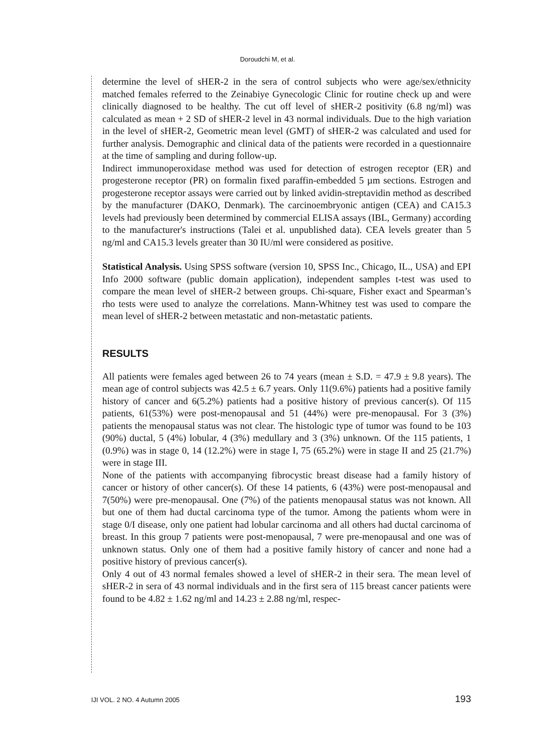Doroudchi M, et al.
determine the level of sHER-2 in the sera of control subjects who were age/sex/ethnicity matched females referred to the Zeinabiye Gynecologic Clinic for routine check up and were clinically diagnosed to be healthy. The cut off level of sHER-2 positivity (6.8 ng/ml) was calculated as mean + 2 SD of sHER-2 level in 43 normal individuals. Due to the high variation in the level of sHER-2, Geometric mean level (GMT) of sHER-2 was calculated and used for further analysis. Demographic and clinical data of the patients were recorded in a questionnaire at the time of sampling and during follow-up.
Indirect immunoperoxidase method was used for detection of estrogen receptor (ER) and progesterone receptor (PR) on formalin fixed paraffin-embedded 5 µm sections. Estrogen and progesterone receptor assays were carried out by linked avidin-streptavidin method as described by the manufacturer (DAKO, Denmark). The carcinoembryonic antigen (CEA) and CA15.3 levels had previously been determined by commercial ELISA assays (IBL, Germany) according to the manufacturer's instructions (Talei et al. unpublished data). CEA levels greater than 5 ng/ml and CA15.3 levels greater than 30 IU/ml were considered as positive.
Statistical Analysis. Using SPSS software (version 10, SPSS Inc., Chicago, IL., USA) and EPI Info 2000 software (public domain application), independent samples t-test was used to compare the mean level of sHER-2 between groups. Chi-square, Fisher exact and Spearman’s rho tests were used to analyze the correlations. Mann-Whitney test was used to compare the mean level of sHER-2 between metastatic and non-metastatic patients.
RESULTS
All patients were females aged between 26 to 74 years (mean ± S.D. = 47.9 ± 9.8 years). The mean age of control subjects was 42.5 ± 6.7 years. Only 11(9.6%) patients had a positive family history of cancer and 6(5.2%) patients had a positive history of previous cancer(s). Of 115 patients, 61(53%) were post-menopausal and 51 (44%) were pre-menopausal. For 3 (3%) patients the menopausal status was not clear. The histologic type of tumor was found to be 103 (90%) ductal, 5 (4%) lobular, 4 (3%) medullary and 3 (3%) unknown. Of the 115 patients, 1 (0.9%) was in stage 0, 14 (12.2%) were in stage I, 75 (65.2%) were in stage II and 25 (21.7%) were in stage III.
None of the patients with accompanying fibrocystic breast disease had a family history of cancer or history of other cancer(s). Of these 14 patients, 6 (43%) were post-menopausal and 7(50%) were pre-menopausal. One (7%) of the patients menopausal status was not known. All but one of them had ductal carcinoma type of the tumor. Among the patients whom were in stage 0/I disease, only one patient had lobular carcinoma and all others had ductal carcinoma of breast. In this group 7 patients were post-menopausal, 7 were pre-menopausal and one was of unknown status. Only one of them had a positive family history of cancer and none had a positive history of previous cancer(s).
Only 4 out of 43 normal females showed a level of sHER-2 in their sera. The mean level of sHER-2 in sera of 43 normal individuals and in the first sera of 115 breast cancer patients were found to be 4.82 ± 1.62 ng/ml and 14.23 ± 2.88 ng/ml, respec-
IJI VOL. 2 NO. 4 Autumn 2005 193